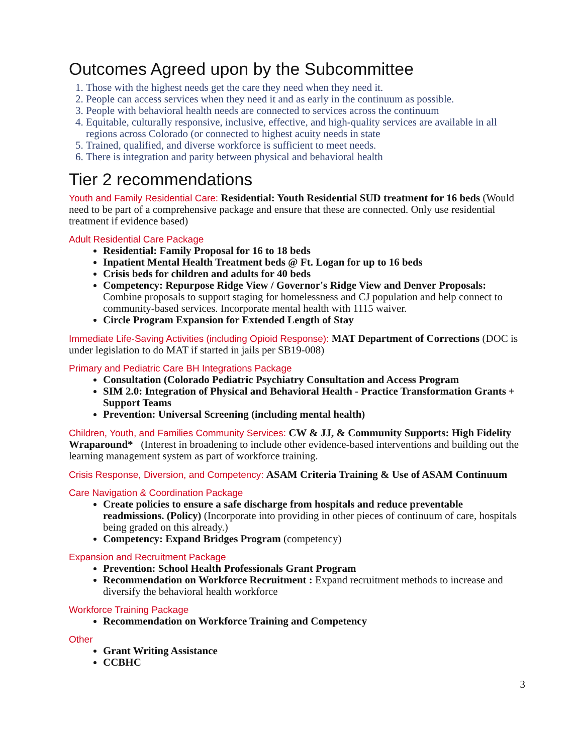Outcomes Agreed upon by the Subcommittee
1. Those with the highest needs get the care they need when they need it.
2. People can access services when they need it and as early in the continuum as possible.
3. People with behavioral health needs are connected to services across the continuum
4. Equitable, culturally responsive, inclusive, effective, and high-quality services are available in all regions across Colorado (or connected to highest acuity needs in state
5. Trained, qualified, and diverse workforce is sufficient to meet needs.
6. There is integration and parity between physical and behavioral health
Tier 2 recommendations
Youth and Family Residential Care: Residential: Youth Residential SUD treatment for 16 beds (Would need to be part of a comprehensive package and ensure that these are connected. Only use residential treatment if evidence based)
Adult Residential Care Package
Residential: Family Proposal for 16 to 18 beds
Inpatient Mental Health Treatment beds @ Ft. Logan for up to 16 beds
Crisis beds for children and adults for 40 beds
Competency: Repurpose Ridge View / Governor's Ridge View and Denver Proposals: Combine proposals to support staging for homelessness and CJ population and help connect to community-based services. Incorporate mental health with 1115 waiver.
Circle Program Expansion for Extended Length of Stay
Immediate Life-Saving Activities (including Opioid Response): MAT Department of Corrections (DOC is under legislation to do MAT if started in jails per SB19-008)
Primary and Pediatric Care BH Integrations Package
Consultation (Colorado Pediatric Psychiatry Consultation and Access Program
SIM 2.0: Integration of Physical and Behavioral Health - Practice Transformation Grants + Support Teams
Prevention: Universal Screening (including mental health)
Children, Youth, and Families Community Services: CW & JJ, & Community Supports: High Fidelity Wraparound* (Interest in broadening to include other evidence-based interventions and building out the learning management system as part of workforce training.
Crisis Response, Diversion, and Competency: ASAM Criteria Training & Use of ASAM Continuum
Care Navigation & Coordination Package
Create policies to ensure a safe discharge from hospitals and reduce preventable readmissions. (Policy) (Incorporate into providing in other pieces of continuum of care, hospitals being graded on this already.)
Competency: Expand Bridges Program (competency)
Expansion and Recruitment Package
Prevention: School Health Professionals Grant Program
Recommendation on Workforce Recruitment : Expand recruitment methods to increase and diversify the behavioral health workforce
Workforce Training Package
Recommendation on Workforce Training and Competency
Other
Grant Writing Assistance
CCBHC
3